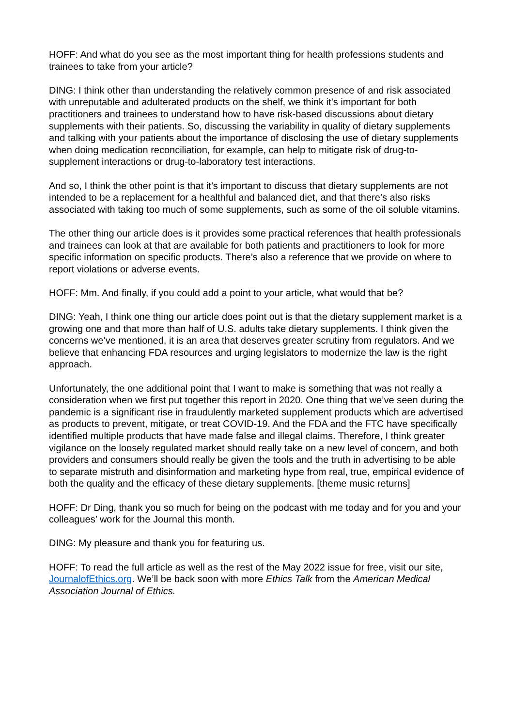HOFF: And what do you see as the most important thing for health professions students and trainees to take from your article?
DING: I think other than understanding the relatively common presence of and risk associated with unreputable and adulterated products on the shelf, we think it’s important for both practitioners and trainees to understand how to have risk-based discussions about dietary supplements with their patients. So, discussing the variability in quality of dietary supplements and talking with your patients about the importance of disclosing the use of dietary supplements when doing medication reconciliation, for example, can help to mitigate risk of drug-to-supplement interactions or drug-to-laboratory test interactions.
And so, I think the other point is that it’s important to discuss that dietary supplements are not intended to be a replacement for a healthful and balanced diet, and that there’s also risks associated with taking too much of some supplements, such as some of the oil soluble vitamins.
The other thing our article does is it provides some practical references that health professionals and trainees can look at that are available for both patients and practitioners to look for more specific information on specific products. There’s also a reference that we provide on where to report violations or adverse events.
HOFF: Mm. And finally, if you could add a point to your article, what would that be?
DING: Yeah, I think one thing our article does point out is that the dietary supplement market is a growing one and that more than half of U.S. adults take dietary supplements. I think given the concerns we’ve mentioned, it is an area that deserves greater scrutiny from regulators. And we believe that enhancing FDA resources and urging legislators to modernize the law is the right approach.
Unfortunately, the one additional point that I want to make is something that was not really a consideration when we first put together this report in 2020. One thing that we’ve seen during the pandemic is a significant rise in fraudulently marketed supplement products which are advertised as products to prevent, mitigate, or treat COVID-19. And the FDA and the FTC have specifically identified multiple products that have made false and illegal claims. Therefore, I think greater vigilance on the loosely regulated market should really take on a new level of concern, and both providers and consumers should really be given the tools and the truth in advertising to be able to separate mistruth and disinformation and marketing hype from real, true, empirical evidence of both the quality and the efficacy of these dietary supplements. [theme music returns]
HOFF: Dr Ding, thank you so much for being on the podcast with me today and for you and your colleagues’ work for the Journal this month.
DING: My pleasure and thank you for featuring us.
HOFF: To read the full article as well as the rest of the May 2022 issue for free, visit our site, JournalofEthics.org. We’ll be back soon with more Ethics Talk from the American Medical Association Journal of Ethics.